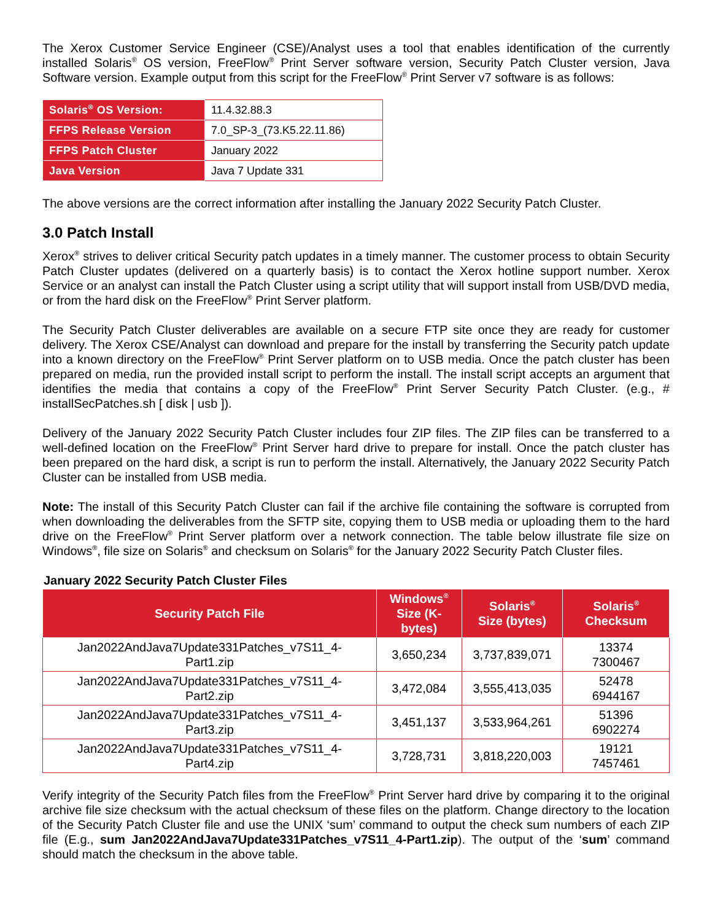The Xerox Customer Service Engineer (CSE)/Analyst uses a tool that enables identification of the currently installed Solaris<sup>®</sup> OS version, FreeFlow<sup>®</sup> Print Server software version, Security Patch Cluster version, Java Software version. Example output from this script for the FreeFlow<sup>®</sup> Print Server v7 software is as follows:
| Solaris<sup>®</sup> OS Version: | 11.4.32.88.3 |
| FFPS Release Version | 7.0_SP-3_(73.K5.22.11.86) |
| FFPS Patch Cluster | January 2022 |
| Java Version | Java 7 Update 331 |
The above versions are the correct information after installing the January 2022 Security Patch Cluster.
3.0 Patch Install
Xerox<sup>®</sup> strives to deliver critical Security patch updates in a timely manner. The customer process to obtain Security Patch Cluster updates (delivered on a quarterly basis) is to contact the Xerox hotline support number. Xerox Service or an analyst can install the Patch Cluster using a script utility that will support install from USB/DVD media, or from the hard disk on the FreeFlow<sup>®</sup> Print Server platform.
The Security Patch Cluster deliverables are available on a secure FTP site once they are ready for customer delivery. The Xerox CSE/Analyst can download and prepare for the install by transferring the Security patch update into a known directory on the FreeFlow<sup>®</sup> Print Server platform on to USB media. Once the patch cluster has been prepared on media, run the provided install script to perform the install. The install script accepts an argument that identifies the media that contains a copy of the FreeFlow<sup>®</sup> Print Server Security Patch Cluster. (e.g., # installSecPatches.sh [ disk | usb ]).
Delivery of the January 2022 Security Patch Cluster includes four ZIP files. The ZIP files can be transferred to a well-defined location on the FreeFlow<sup>®</sup> Print Server hard drive to prepare for install. Once the patch cluster has been prepared on the hard disk, a script is run to perform the install. Alternatively, the January 2022 Security Patch Cluster can be installed from USB media.
Note: The install of this Security Patch Cluster can fail if the archive file containing the software is corrupted from when downloading the deliverables from the SFTP site, copying them to USB media or uploading them to the hard drive on the FreeFlow<sup>®</sup> Print Server platform over a network connection. The table below illustrate file size on Windows<sup>®</sup>, file size on Solaris<sup>®</sup> and checksum on Solaris<sup>®</sup> for the January 2022 Security Patch Cluster files.
January 2022 Security Patch Cluster Files
| Security Patch File | Windows<sup>®</sup> Size (K-bytes) | Solaris<sup>®</sup> Size (bytes) | Solaris<sup>®</sup> Checksum |
| --- | --- | --- | --- |
| Jan2022AndJava7Update331Patches_v7S11_4-Part1.zip | 3,650,234 | 3,737,839,071 | 13374 7300467 |
| Jan2022AndJava7Update331Patches_v7S11_4-Part2.zip | 3,472,084 | 3,555,413,035 | 52478 6944167 |
| Jan2022AndJava7Update331Patches_v7S11_4-Part3.zip | 3,451,137 | 3,533,964,261 | 51396 6902274 |
| Jan2022AndJava7Update331Patches_v7S11_4-Part4.zip | 3,728,731 | 3,818,220,003 | 19121 7457461 |
Verify integrity of the Security Patch files from the FreeFlow<sup>®</sup> Print Server hard drive by comparing it to the original archive file size checksum with the actual checksum of these files on the platform. Change directory to the location of the Security Patch Cluster file and use the UNIX ‘sum’ command to output the check sum numbers of each ZIP file (E.g., sum Jan2022AndJava7Update331Patches_v7S11_4-Part1.zip). The output of the ‘sum’ command should match the checksum in the above table.